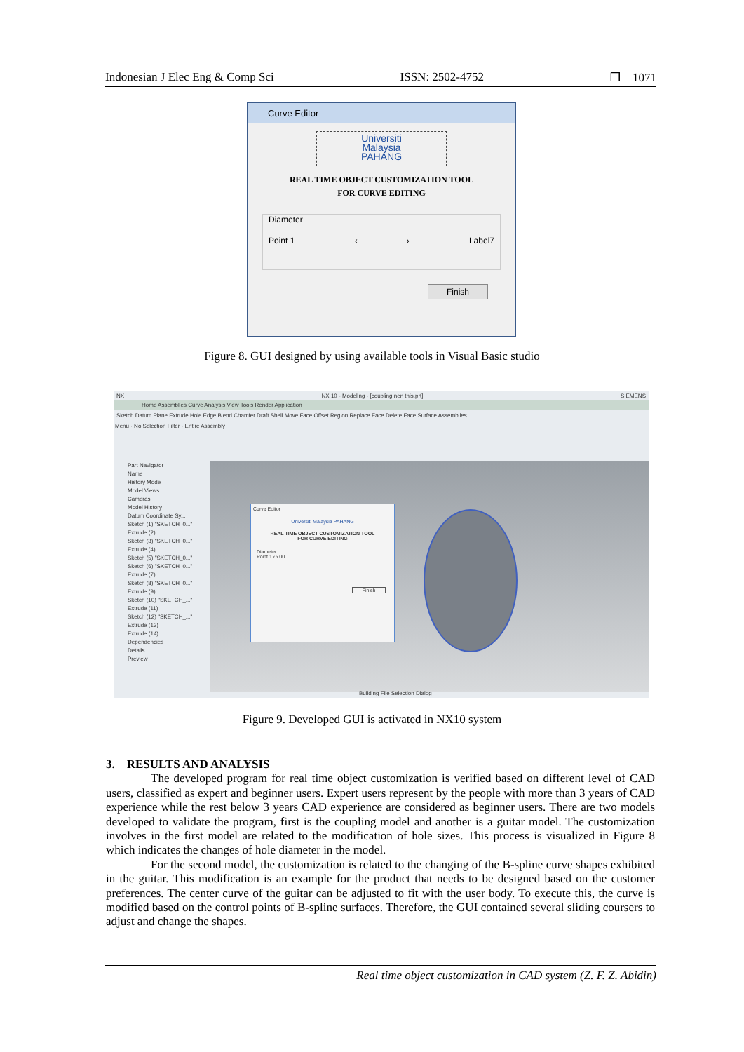Indonesian J Elec Eng & Comp Sci ISSN: 2502-4752 ❐ 1071
Curve Editor
Universiti
Malaysia
PAHANG
REAL TIME OBJECT CUSTOMIZATION TOOL
FOR CURVE EDITING
Diameter
Point 1 ‹ › Label7
Finish
Figure 8. GUI designed by using available tools in Visual Basic studio
NX NX 10 - Modeling - [coupling nen this.prt] SIEMENS
Home Assemblies Curve Analysis View Tools Render Application
Sketch Datum Plane Extrude Hole Edge Blend Chamfer Draft Shell Move Face Offset Region Replace Face Delete Face Surface Assemblies
Menu · No Selection Filter · Entire Assembly
Part Navigator
Name
History Mode
Model Views
Cameras
Model History
Datum Coordinate Sy...
Sketch (1) "SKETCH_0..."
Extrude (2)
Sketch (3) "SKETCH_0..."
Extrude (4)
Sketch (5) "SKETCH_0..."
Sketch (6) "SKETCH_0..."
Extrude (7)
Sketch (8) "SKETCH_0..."
Extrude (9)
Sketch (10) "SKETCH_..."
Extrude (11)
Sketch (12) "SKETCH_..."
Extrude (13)
Extrude (14)
Dependencies
Details
Preview
Curve Editor
Universiti Malaysia PAHANG
REAL TIME OBJECT CUSTOMIZATION TOOL
FOR CURVE EDITING
Diameter
Point 1 ‹ › 00
Finish
Building File Selection Dialog
Figure 9. Developed GUI is activated in NX10 system
3. RESULTS AND ANALYSIS
The developed program for real time object customization is verified based on different level of CAD users, classified as expert and beginner users. Expert users represent by the people with more than 3 years of CAD experience while the rest below 3 years CAD experience are considered as beginner users. There are two models developed to validate the program, first is the coupling model and another is a guitar model. The customization involves in the first model are related to the modification of hole sizes. This process is visualized in Figure 8 which indicates the changes of hole diameter in the model.
For the second model, the customization is related to the changing of the B-spline curve shapes exhibited in the guitar. This modification is an example for the product that needs to be designed based on the customer preferences. The center curve of the guitar can be adjusted to fit with the user body. To execute this, the curve is modified based on the control points of B-spline surfaces. Therefore, the GUI contained several sliding coursers to adjust and change the shapes.
Real time object customization in CAD system (Z. F. Z. Abidin)